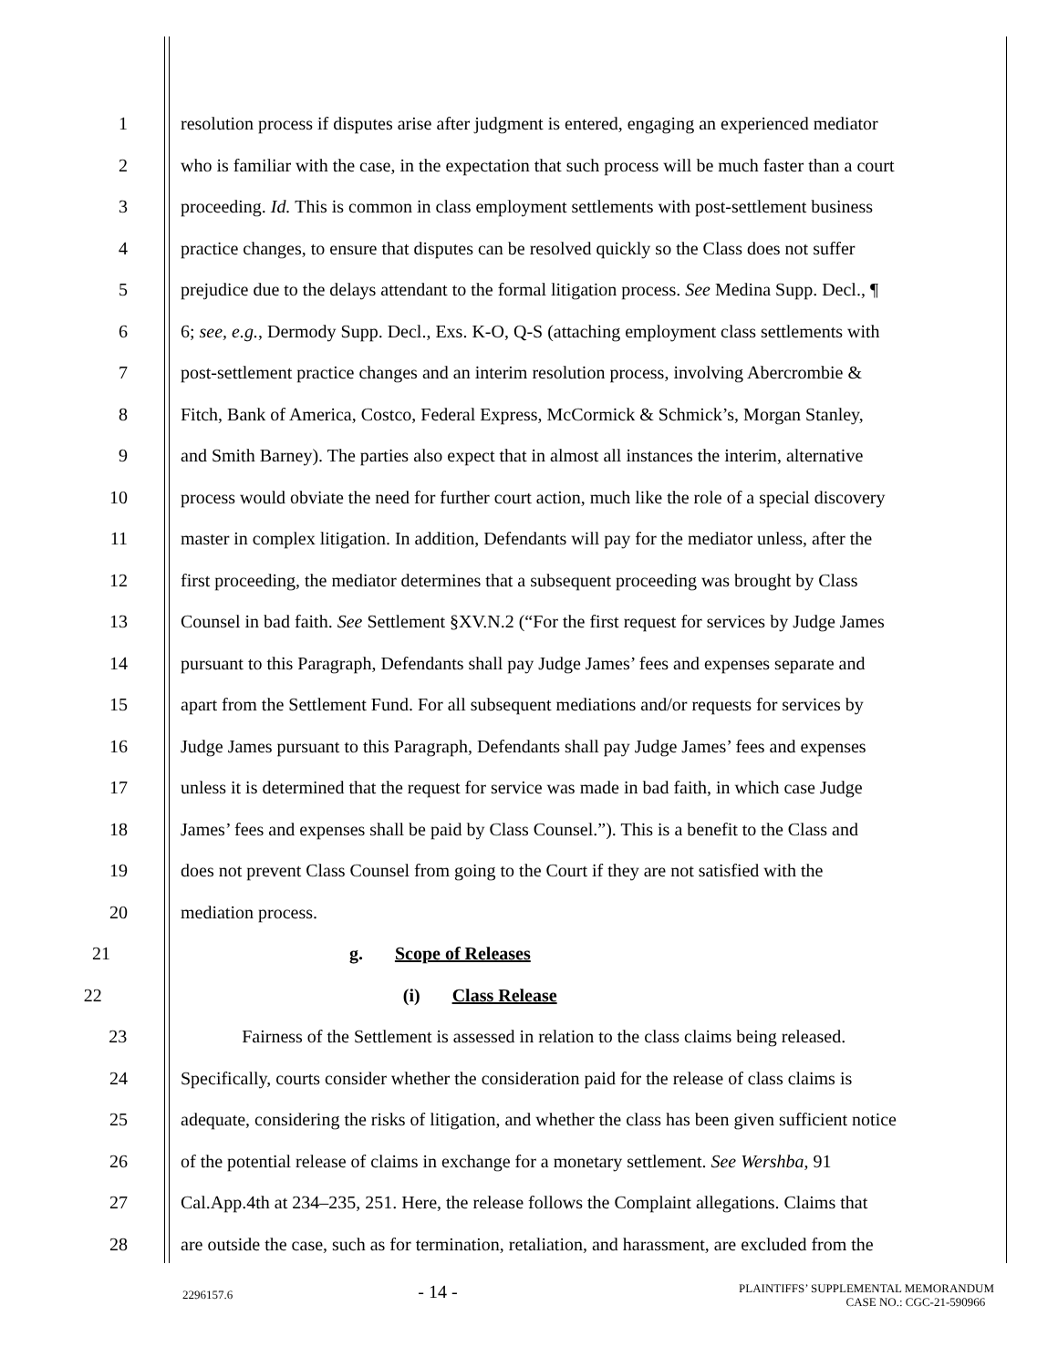1 resolution process if disputes arise after judgment is entered, engaging an experienced mediator
2 who is familiar with the case, in the expectation that such process will be much faster than a court
3 proceeding. Id. This is common in class employment settlements with post-settlement business
4 practice changes, to ensure that disputes can be resolved quickly so the Class does not suffer
5 prejudice due to the delays attendant to the formal litigation process. See Medina Supp. Decl., ¶
6 6; see, e.g., Dermody Supp. Decl., Exs. K-O, Q-S (attaching employment class settlements with
7 post-settlement practice changes and an interim resolution process, involving Abercrombie &
8 Fitch, Bank of America, Costco, Federal Express, McCormick & Schmick’s, Morgan Stanley,
9 and Smith Barney). The parties also expect that in almost all instances the interim, alternative
10 process would obviate the need for further court action, much like the role of a special discovery
11 master in complex litigation. In addition, Defendants will pay for the mediator unless, after the
12 first proceeding, the mediator determines that a subsequent proceeding was brought by Class
13 Counsel in bad faith. See Settlement §XV.N.2 (“For the first request for services by Judge James
14 pursuant to this Paragraph, Defendants shall pay Judge James’ fees and expenses separate and
15 apart from the Settlement Fund. For all subsequent mediations and/or requests for services by
16 Judge James pursuant to this Paragraph, Defendants shall pay Judge James’ fees and expenses
17 unless it is determined that the request for service was made in bad faith, in which case Judge
18 James’ fees and expenses shall be paid by Class Counsel.”). This is a benefit to the Class and
19 does not prevent Class Counsel from going to the Court if they are not satisfied with the
20 mediation process.
21 g. Scope of Releases
22 (i) Class Release
23 Fairness of the Settlement is assessed in relation to the class claims being released.
24 Specifically, courts consider whether the consideration paid for the release of class claims is
25 adequate, considering the risks of litigation, and whether the class has been given sufficient notice
26 of the potential release of claims in exchange for a monetary settlement. See Wershba, 91
27 Cal.App.4th at 234–235, 251. Here, the release follows the Complaint allegations. Claims that
28 are outside the case, such as for termination, retaliation, and harassment, are excluded from the
2296157.6
- 14 -
PLAINTIFFS’ SUPPLEMENTAL MEMORANDUM
CASE NO.: CGC-21-590966